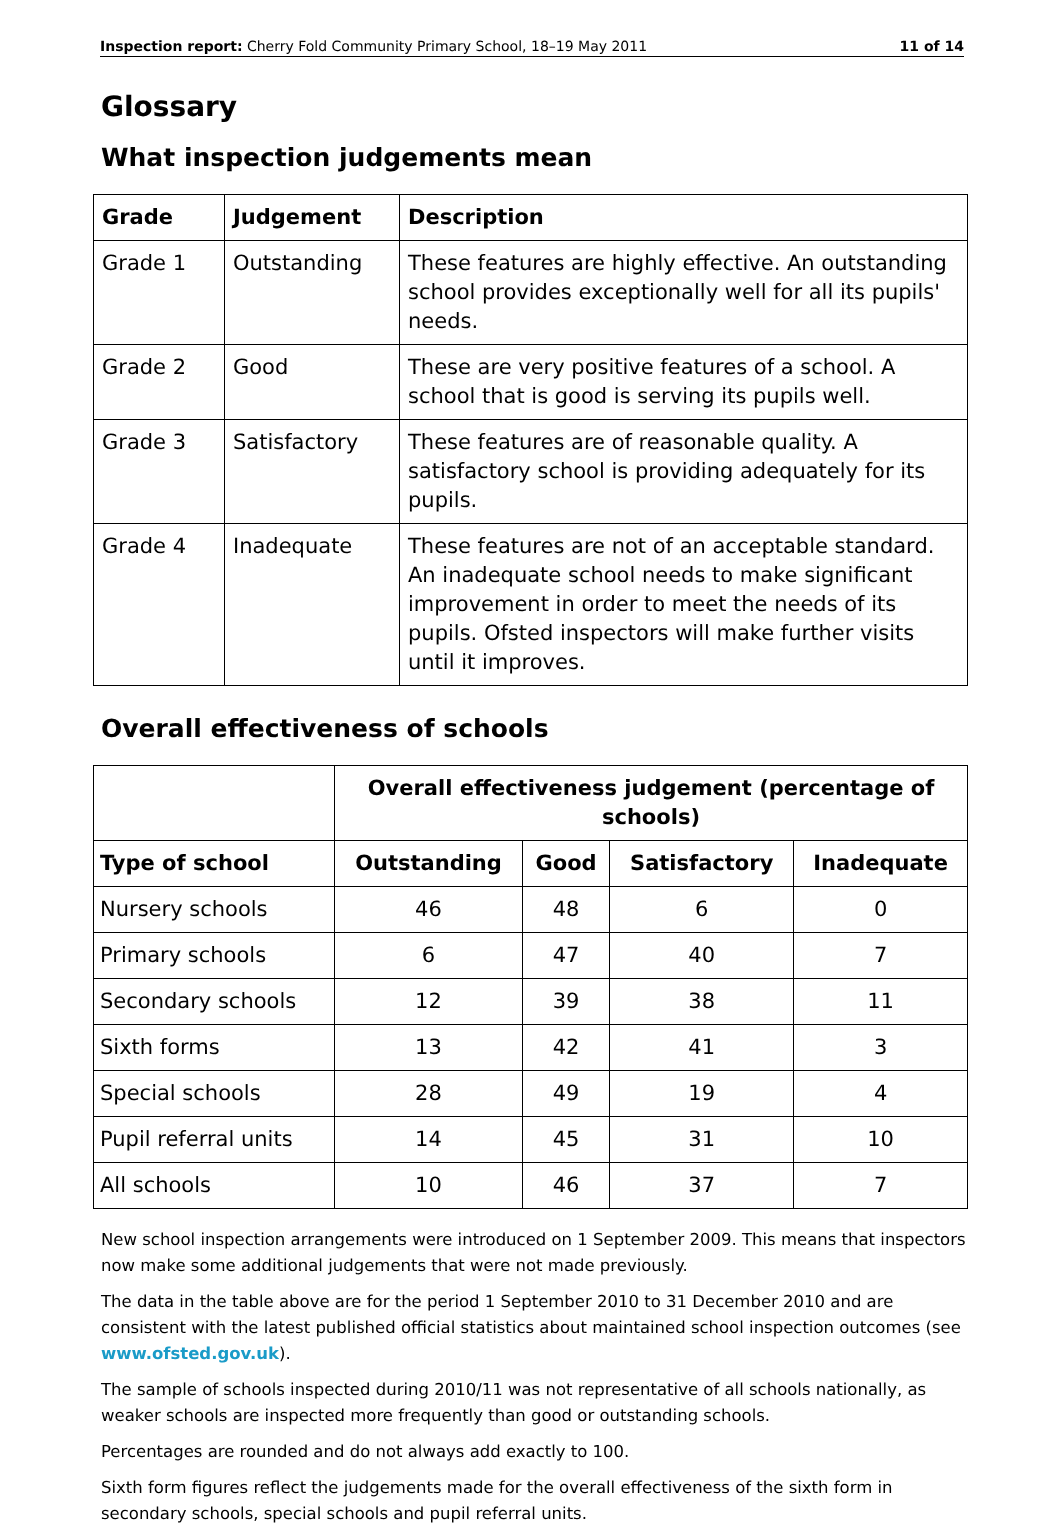Inspection report: Cherry Fold Community Primary School, 18–19 May 2011 11 of 14
Glossary
What inspection judgements mean
| Grade | Judgement | Description |
| --- | --- | --- |
| Grade 1 | Outstanding | These features are highly effective. An outstanding school provides exceptionally well for all its pupils' needs. |
| Grade 2 | Good | These are very positive features of a school. A school that is good is serving its pupils well. |
| Grade 3 | Satisfactory | These features are of reasonable quality. A satisfactory school is providing adequately for its pupils. |
| Grade 4 | Inadequate | These features are not of an acceptable standard. An inadequate school needs to make significant improvement in order to meet the needs of its pupils. Ofsted inspectors will make further visits until it improves. |
Overall effectiveness of schools
| | Overall effectiveness judgement (percentage of schools) | | | |
| --- | --- | --- | --- | --- |
| Type of school | Outstanding | Good | Satisfactory | Inadequate |
| Nursery schools | 46 | 48 | 6 | 0 |
| Primary schools | 6 | 47 | 40 | 7 |
| Secondary schools | 12 | 39 | 38 | 11 |
| Sixth forms | 13 | 42 | 41 | 3 |
| Special schools | 28 | 49 | 19 | 4 |
| Pupil referral units | 14 | 45 | 31 | 10 |
| All schools | 10 | 46 | 37 | 7 |
New school inspection arrangements were introduced on 1 September 2009. This means that inspectors now make some additional judgements that were not made previously.
The data in the table above are for the period 1 September 2010 to 31 December 2010 and are consistent with the latest published official statistics about maintained school inspection outcomes (see www.ofsted.gov.uk).
The sample of schools inspected during 2010/11 was not representative of all schools nationally, as weaker schools are inspected more frequently than good or outstanding schools.
Percentages are rounded and do not always add exactly to 100.
Sixth form figures reflect the judgements made for the overall effectiveness of the sixth form in secondary schools, special schools and pupil referral units.